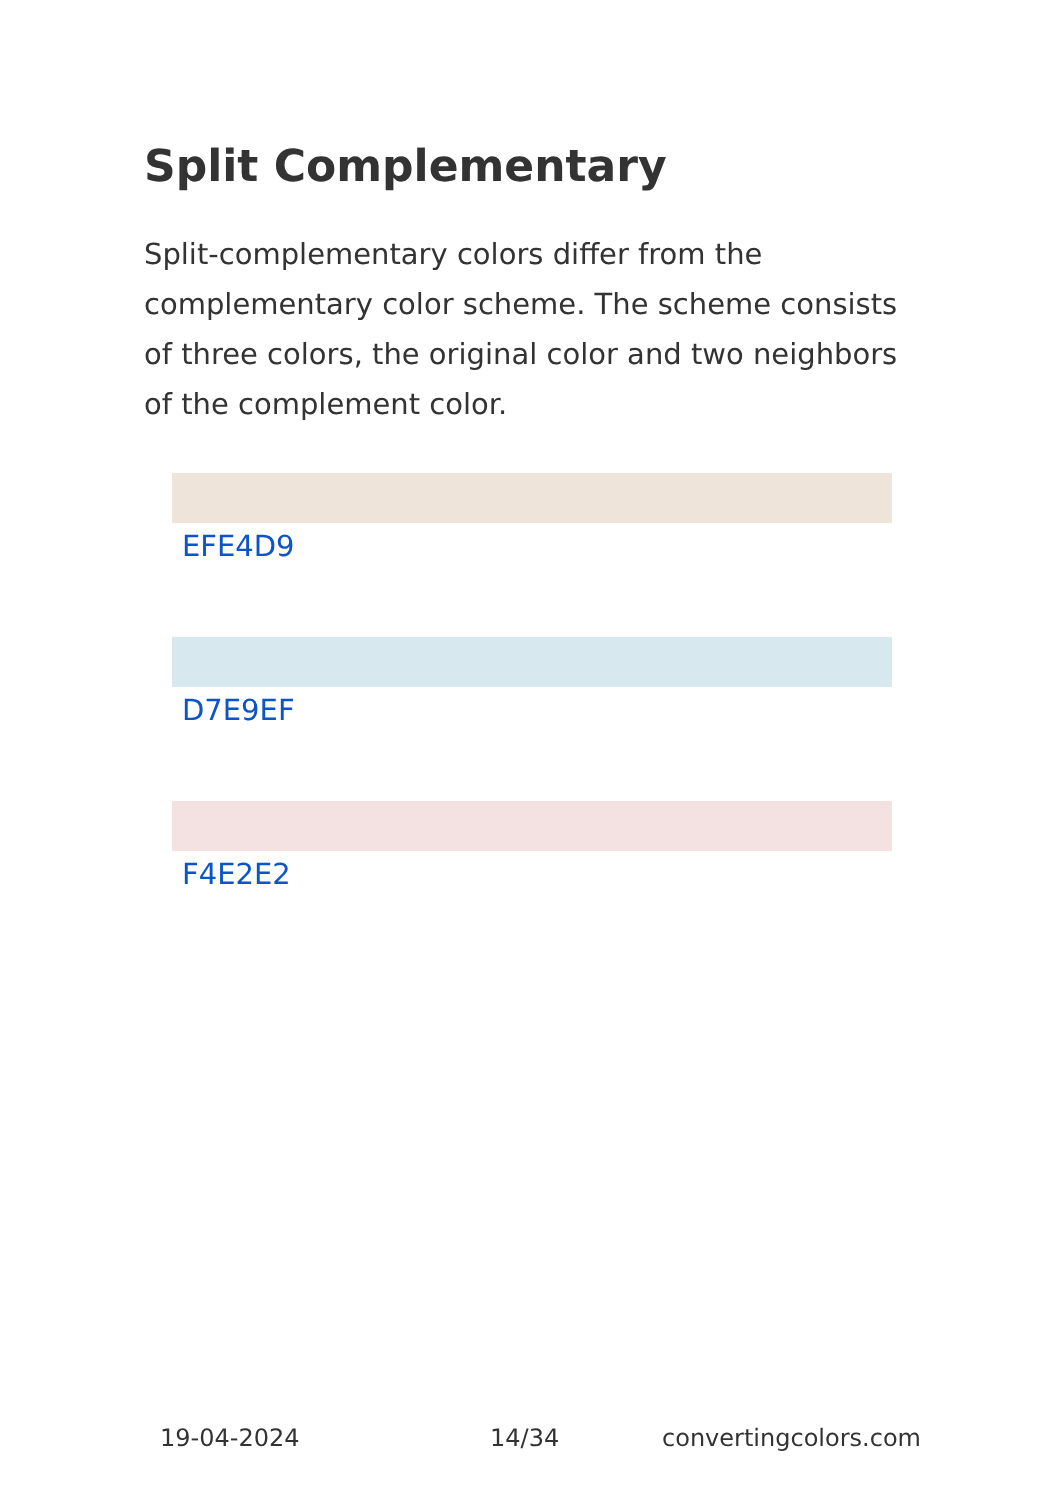Split Complementary
Split-complementary colors differ from the complementary color scheme. The scheme consists of three colors, the original color and two neighbors of the complement color.
EFE4D9
D7E9EF
F4E2E2
19-04-2024 14/34 convertingcolors.com